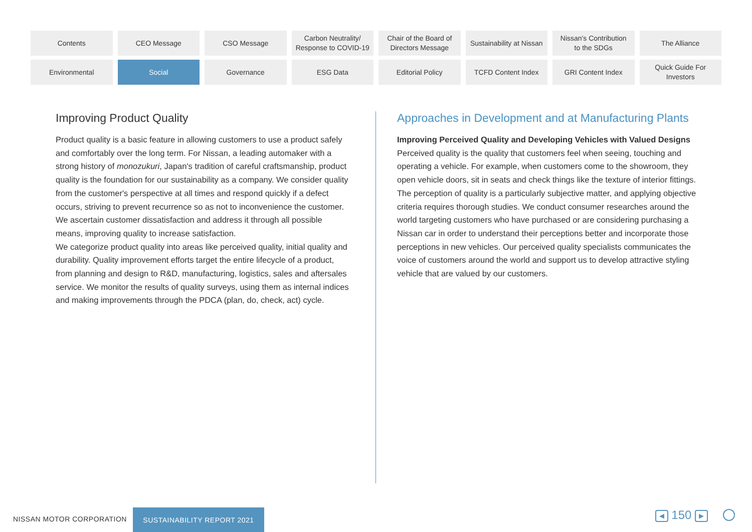Contents
CEO Message
CSO Message
Carbon Neutrality/
Response to COVID-19
Chair of the Board of
Directors Message
Sustainability at Nissan
Nissan's Contribution
to the SDGs
The Alliance
Environmental
Social
Governance
ESG Data
Editorial Policy
TCFD Content Index
GRI Content Index
Quick Guide For
Investors
Improving Product Quality
Product quality is a basic feature in allowing customers to use a product safely and comfortably over the long term. For Nissan, a leading automaker with a strong history of monozukuri, Japan's tradition of careful craftsmanship, product quality is the foundation for our sustainability as a company. We consider quality from the customer's perspective at all times and respond quickly if a defect occurs, striving to prevent recurrence so as not to inconvenience the customer. We ascertain customer dissatisfaction and address it through all possible means, improving quality to increase satisfaction.
We categorize product quality into areas like perceived quality, initial quality and durability. Quality improvement efforts target the entire lifecycle of a product, from planning and design to R&D, manufacturing, logistics, sales and aftersales service. We monitor the results of quality surveys, using them as internal indices and making improvements through the PDCA (plan, do, check, act) cycle.
Approaches in Development and at Manufacturing Plants
Improving Perceived Quality and Developing Vehicles with Valued Designs
Perceived quality is the quality that customers feel when seeing, touching and operating a vehicle. For example, when customers come to the showroom, they open vehicle doors, sit in seats and check things like the texture of interior fittings.
The perception of quality is a particularly subjective matter, and applying objective criteria requires thorough studies. We conduct consumer researches around the world targeting customers who have purchased or are considering purchasing a Nissan car in order to understand their perceptions better and incorporate those perceptions in new vehicles. Our perceived quality specialists communicates the voice of customers around the world and support us to develop attractive styling vehicle that are valued by our customers.
NISSAN MOTOR CORPORATION
SUSTAINABILITY REPORT 2021
◀ 150 ▶